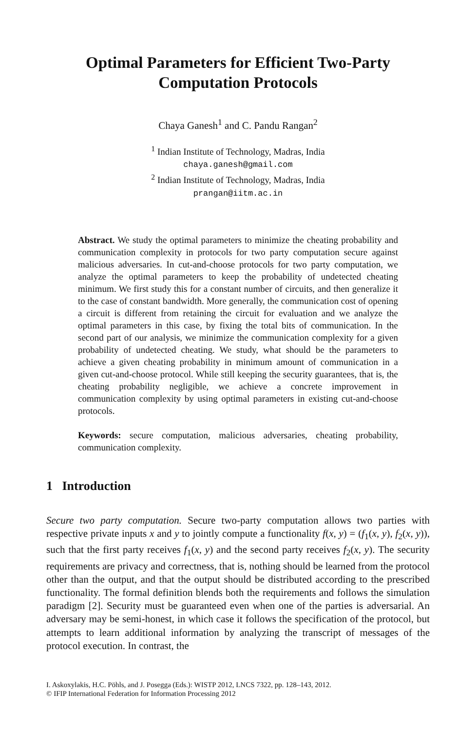Optimal Parameters for Efficient Two-Party
Computation Protocols
Chaya Ganesh<sup>1</sup> and C. Pandu Rangan<sup>2</sup>
<sup>1</sup> Indian Institute of Technology, Madras, India
chaya.ganesh@gmail.com
<sup>2</sup> Indian Institute of Technology, Madras, India
prangan@iitm.ac.in
Abstract. We study the optimal parameters to minimize the cheating probability and communication complexity in protocols for two party computation secure against malicious adversaries. In cut-and-choose protocols for two party computation, we analyze the optimal parameters to keep the probability of undetected cheating minimum. We first study this for a constant number of circuits, and then generalize it to the case of constant bandwidth. More generally, the communication cost of opening a circuit is different from retaining the circuit for evaluation and we analyze the optimal parameters in this case, by fixing the total bits of communication. In the second part of our analysis, we minimize the communication complexity for a given probability of undetected cheating. We study, what should be the parameters to achieve a given cheating probability in minimum amount of communication in a given cut-and-choose protocol. While still keeping the security guarantees, that is, the cheating probability negligible, we achieve a concrete improvement in communication complexity by using optimal parameters in existing cut-and-choose protocols.
Keywords: secure computation, malicious adversaries, cheating probability, communication complexity.
1 Introduction
Secure two party computation. Secure two-party computation allows two parties with respective private inputs x and y to jointly compute a functionality f(x, y) = (f<sub>1</sub>(x, y), f<sub>2</sub>(x, y)), such that the first party receives f<sub>1</sub>(x, y) and the second party receives f<sub>2</sub>(x, y). The security requirements are privacy and correctness, that is, nothing should be learned from the protocol other than the output, and that the output should be distributed according to the prescribed functionality. The formal definition blends both the requirements and follows the simulation paradigm [2]. Security must be guaranteed even when one of the parties is adversarial. An adversary may be semi-honest, in which case it follows the specification of the protocol, but attempts to learn additional information by analyzing the transcript of messages of the protocol execution. In contrast, the
I. Askoxylakis, H.C. Pöhls, and J. Posegga (Eds.): WISTP 2012, LNCS 7322, pp. 128–143, 2012.
© IFIP International Federation for Information Processing 2012